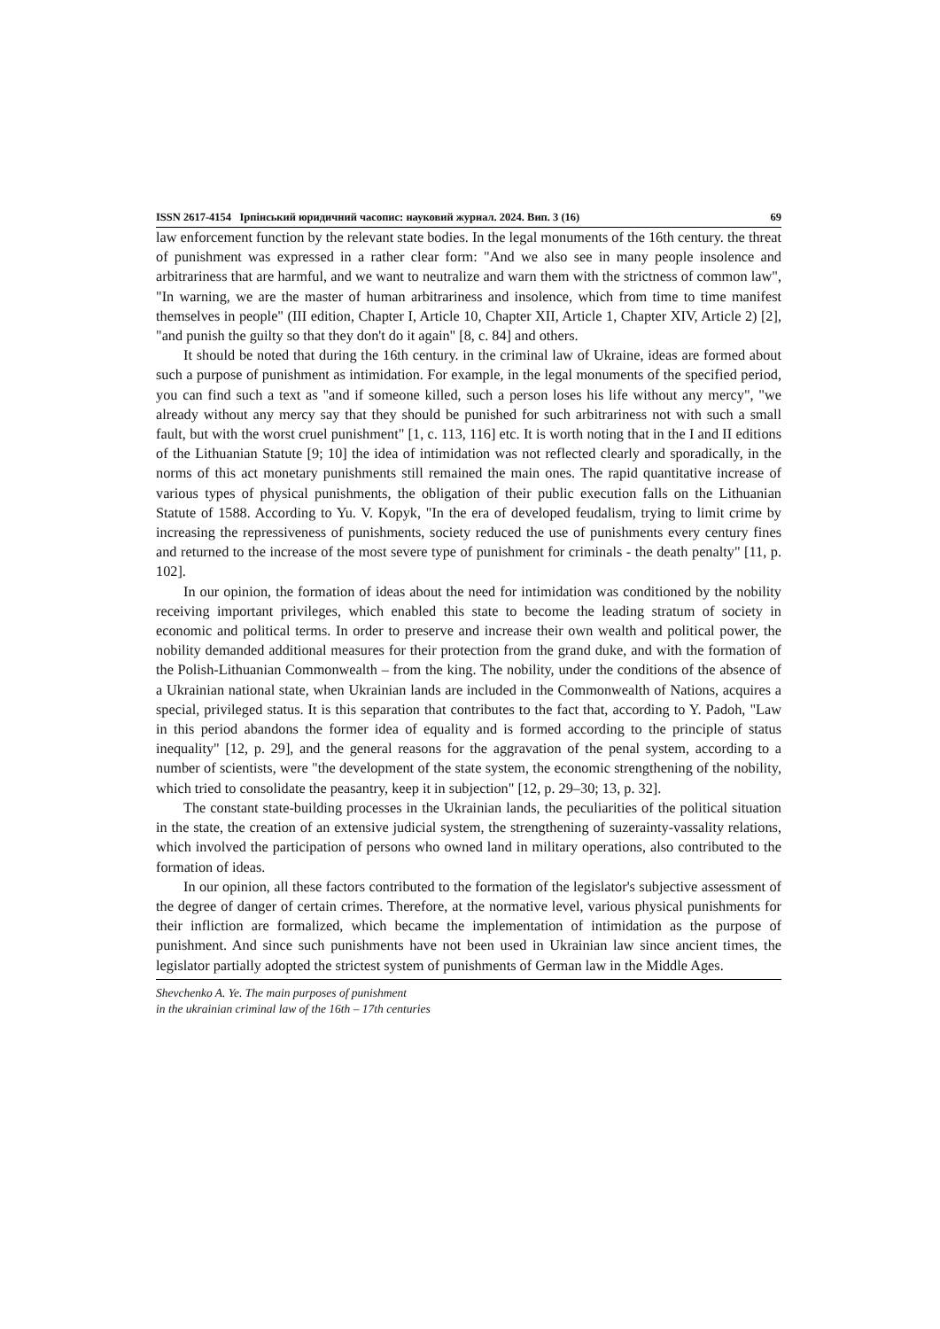ISSN 2617-4154 Ірпінський юридичний часопис: науковий журнал. 2024. Вип. 3 (16) 69
law enforcement function by the relevant state bodies. In the legal monuments of the 16th century. the threat of punishment was expressed in a rather clear form: "And we also see in many people insolence and arbitrariness that are harmful, and we want to neutralize and warn them with the strictness of common law", "In warning, we are the master of human arbitrariness and insolence, which from time to time manifest themselves in people" (III edition, Chapter I, Article 10, Chapter XII, Article 1, Chapter XIV, Article 2) [2], "and punish the guilty so that they don't do it again" [8, c. 84] and others.
It should be noted that during the 16th century. in the criminal law of Ukraine, ideas are formed about such a purpose of punishment as intimidation. For example, in the legal monuments of the specified period, you can find such a text as "and if someone killed, such a person loses his life without any mercy", "we already without any mercy say that they should be punished for such arbitrariness not with such a small fault, but with the worst cruel punishment" [1, c. 113, 116] etc. It is worth noting that in the I and II editions of the Lithuanian Statute [9; 10] the idea of intimidation was not reflected clearly and sporadically, in the norms of this act monetary punishments still remained the main ones. The rapid quantitative increase of various types of physical punishments, the obligation of their public execution falls on the Lithuanian Statute of 1588. According to Yu. V. Kopyk, "In the era of developed feudalism, trying to limit crime by increasing the repressiveness of punishments, society reduced the use of punishments every century fines and returned to the increase of the most severe type of punishment for criminals - the death penalty" [11, p. 102].
In our opinion, the formation of ideas about the need for intimidation was conditioned by the nobility receiving important privileges, which enabled this state to become the leading stratum of society in economic and political terms. In order to preserve and increase their own wealth and political power, the nobility demanded additional measures for their protection from the grand duke, and with the formation of the Polish-Lithuanian Commonwealth – from the king. The nobility, under the conditions of the absence of a Ukrainian national state, when Ukrainian lands are included in the Commonwealth of Nations, acquires a special, privileged status. It is this separation that contributes to the fact that, according to Y. Padoh, "Law in this period abandons the former idea of equality and is formed according to the principle of status inequality" [12, p. 29], and the general reasons for the aggravation of the penal system, according to a number of scientists, were "the development of the state system, the economic strengthening of the nobility, which tried to consolidate the peasantry, keep it in subjection" [12, p. 29–30; 13, p. 32].
The constant state-building processes in the Ukrainian lands, the peculiarities of the political situation in the state, the creation of an extensive judicial system, the strengthening of suzerainty-vassality relations, which involved the participation of persons who owned land in military operations, also contributed to the formation of ideas.
In our opinion, all these factors contributed to the formation of the legislator's subjective assessment of the degree of danger of certain crimes. Therefore, at the normative level, various physical punishments for their infliction are formalized, which became the implementation of intimidation as the purpose of punishment. And since such punishments have not been used in Ukrainian law since ancient times, the legislator partially adopted the strictest system of punishments of German law in the Middle Ages.
Shevchenko A. Ye. The main purposes of punishment
in the ukrainian criminal law of the 16th – 17th centuries